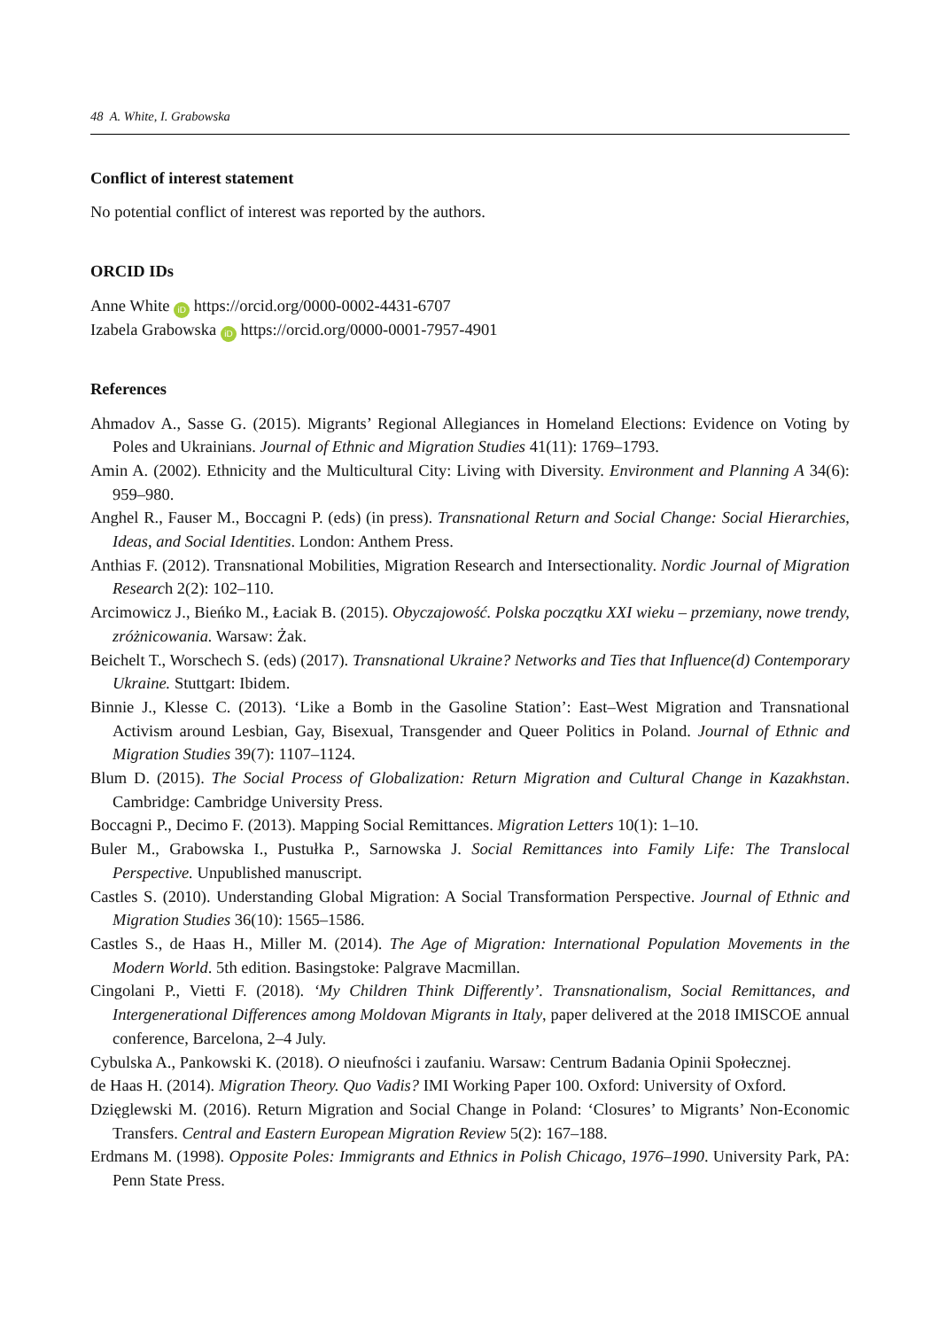48 A. White, I. Grabowska
Conflict of interest statement
No potential conflict of interest was reported by the authors.
ORCID IDs
Anne White iD https://orcid.org/0000-0002-4431-6707
Izabela Grabowska iD https://orcid.org/0000-0001-7957-4901
References
Ahmadov A., Sasse G. (2015). Migrants’ Regional Allegiances in Homeland Elections: Evidence on Voting by Poles and Ukrainians. Journal of Ethnic and Migration Studies 41(11): 1769–1793.
Amin A. (2002). Ethnicity and the Multicultural City: Living with Diversity. Environment and Planning A 34(6): 959–980.
Anghel R., Fauser M., Boccagni P. (eds) (in press). Transnational Return and Social Change: Social Hierarchies, Ideas, and Social Identities. London: Anthem Press.
Anthias F. (2012). Transnational Mobilities, Migration Research and Intersectionality. Nordic Journal of Migration Research 2(2): 102–110.
Arcimowicz J., Bieńko M., Łaciak B. (2015). Obyczajowość. Polska początku XXI wieku – przemiany, nowe trendy, zróżnicowania. Warsaw: Żak.
Beichelt T., Worschech S. (eds) (2017). Transnational Ukraine? Networks and Ties that Influence(d) Contemporary Ukraine. Stuttgart: Ibidem.
Binnie J., Klesse C. (2013). ‘Like a Bomb in the Gasoline Station’: East–West Migration and Transnational Activism around Lesbian, Gay, Bisexual, Transgender and Queer Politics in Poland. Journal of Ethnic and Migration Studies 39(7): 1107–1124.
Blum D. (2015). The Social Process of Globalization: Return Migration and Cultural Change in Kazakhstan. Cambridge: Cambridge University Press.
Boccagni P., Decimo F. (2013). Mapping Social Remittances. Migration Letters 10(1): 1–10.
Buler M., Grabowska I., Pustułka P., Sarnowska J. Social Remittances into Family Life: The Translocal Perspective. Unpublished manuscript.
Castles S. (2010). Understanding Global Migration: A Social Transformation Perspective. Journal of Ethnic and Migration Studies 36(10): 1565–1586.
Castles S., de Haas H., Miller M. (2014). The Age of Migration: International Population Movements in the Modern World. 5th edition. Basingstoke: Palgrave Macmillan.
Cingolani P., Vietti F. (2018). ‘My Children Think Differently’. Transnationalism, Social Remittances, and Intergenerational Differences among Moldovan Migrants in Italy, paper delivered at the 2018 IMISCOE annual conference, Barcelona, 2–4 July.
Cybulska A., Pankowski K. (2018). O nieufności i zaufaniu. Warsaw: Centrum Badania Opinii Społecznej.
de Haas H. (2014). Migration Theory. Quo Vadis? IMI Working Paper 100. Oxford: University of Oxford.
Dzięglewski M. (2016). Return Migration and Social Change in Poland: ‘Closures’ to Migrants’ Non-Economic Transfers. Central and Eastern European Migration Review 5(2): 167–188.
Erdmans M. (1998). Opposite Poles: Immigrants and Ethnics in Polish Chicago, 1976–1990. University Park, PA: Penn State Press.